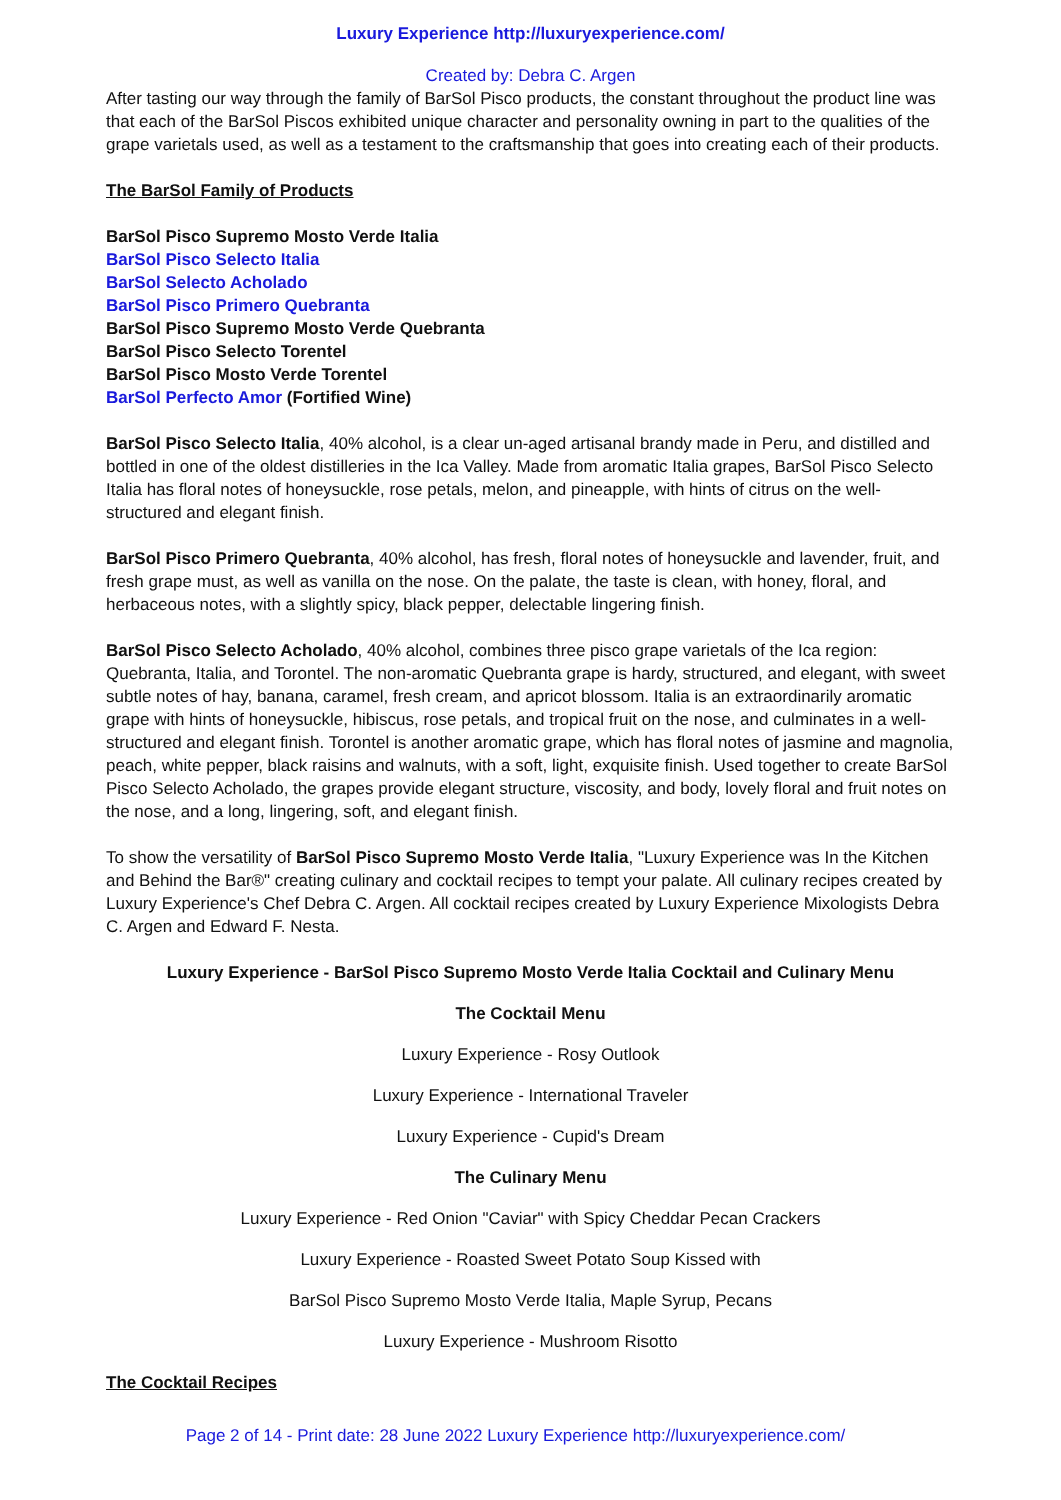Luxury Experience http://luxuryexperience.com/
Created by: Debra C. Argen
After tasting our way through the family of BarSol Pisco products, the constant throughout the product line was that each of the BarSol Piscos exhibited unique character and personality owning in part to the qualities of the grape varietals used, as well as a testament to the craftsmanship that goes into creating each of their products.
The BarSol Family of Products
BarSol Pisco Supremo Mosto Verde Italia
BarSol Pisco Selecto Italia
BarSol Selecto Acholado
BarSol Pisco Primero Quebranta
BarSol Pisco Supremo Mosto Verde Quebranta
BarSol Pisco Selecto Torentel
BarSol Pisco Mosto Verde Torentel
BarSol Perfecto Amor (Fortified Wine)
BarSol Pisco Selecto Italia, 40% alcohol, is a clear un-aged artisanal brandy made in Peru, and distilled and bottled in one of the oldest distilleries in the Ica Valley. Made from aromatic Italia grapes, BarSol Pisco Selecto Italia has floral notes of honeysuckle, rose petals, melon, and pineapple, with hints of citrus on the well-structured and elegant finish.
BarSol Pisco Primero Quebranta, 40% alcohol, has fresh, floral notes of honeysuckle and lavender, fruit, and fresh grape must, as well as vanilla on the nose. On the palate, the taste is clean, with honey, floral, and herbaceous notes, with a slightly spicy, black pepper, delectable lingering finish.
BarSol Pisco Selecto Acholado, 40% alcohol, combines three pisco grape varietals of the Ica region: Quebranta, Italia, and Torontel. The non-aromatic Quebranta grape is hardy, structured, and elegant, with sweet subtle notes of hay, banana, caramel, fresh cream, and apricot blossom. Italia is an extraordinarily aromatic grape with hints of honeysuckle, hibiscus, rose petals, and tropical fruit on the nose, and culminates in a well-structured and elegant finish. Torontel is another aromatic grape, which has floral notes of jasmine and magnolia, peach, white pepper, black raisins and walnuts, with a soft, light, exquisite finish. Used together to create BarSol Pisco Selecto Acholado, the grapes provide elegant structure, viscosity, and body, lovely floral and fruit notes on the nose, and a long, lingering, soft, and elegant finish.
To show the versatility of BarSol Pisco Supremo Mosto Verde Italia, "Luxury Experience was In the Kitchen and Behind the Bar®" creating culinary and cocktail recipes to tempt your palate. All culinary recipes created by Luxury Experience's Chef Debra C. Argen. All cocktail recipes created by Luxury Experience Mixologists Debra C. Argen and Edward F. Nesta.
Luxury Experience - BarSol Pisco Supremo Mosto Verde Italia Cocktail and Culinary Menu
The Cocktail Menu
Luxury Experience - Rosy Outlook
Luxury Experience - International Traveler
Luxury Experience - Cupid's Dream
The Culinary Menu
Luxury Experience - Red Onion "Caviar" with Spicy Cheddar Pecan Crackers
Luxury Experience - Roasted Sweet Potato Soup Kissed with
BarSol Pisco Supremo Mosto Verde Italia, Maple Syrup, Pecans
Luxury Experience - Mushroom Risotto
The Cocktail Recipes
Page 2 of 14 - Print date: 28 June 2022 Luxury Experience http://luxuryexperience.com/